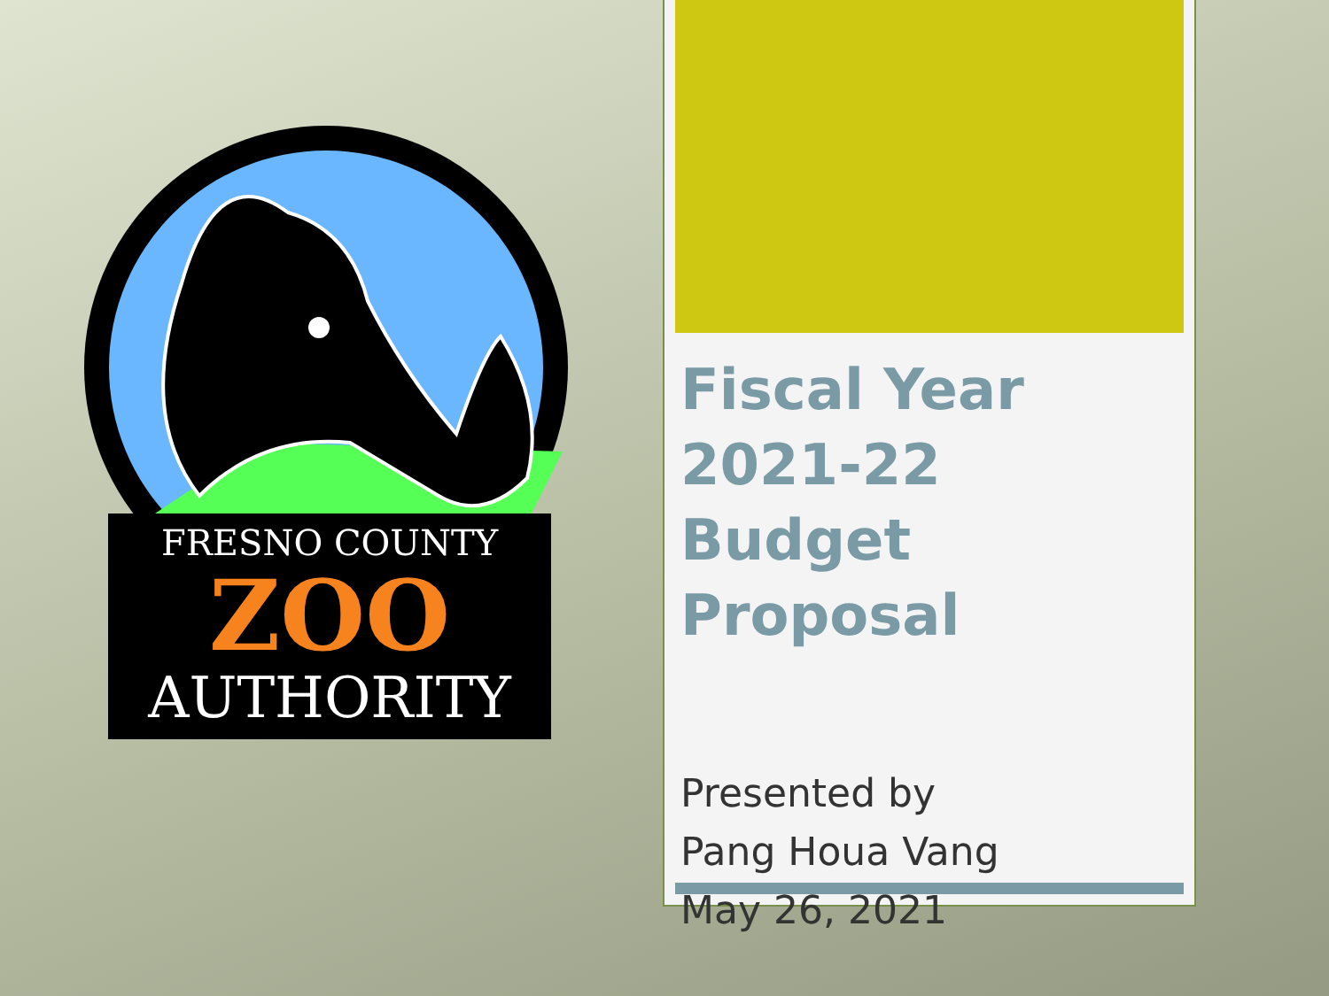FRESNO COUNTY
ZOO
AUTHORITY
Fiscal Year
2021-22
Budget Proposal
Presented by
Pang Houa Vang
May 26, 2021